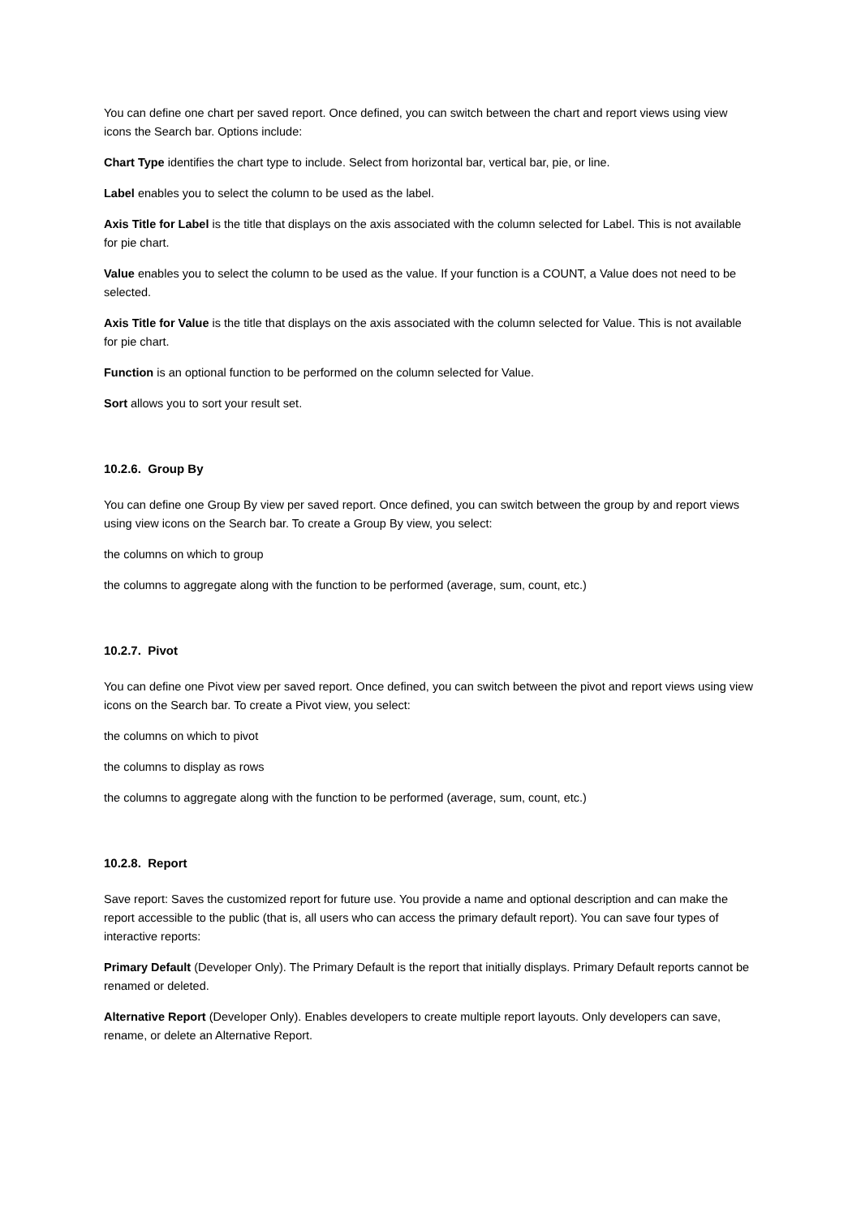You can define one chart per saved report. Once defined, you can switch between the chart and report views using view icons the Search bar. Options include:
Chart Type identifies the chart type to include. Select from horizontal bar, vertical bar, pie, or line.
Label enables you to select the column to be used as the label.
Axis Title for Label is the title that displays on the axis associated with the column selected for Label. This is not available for pie chart.
Value enables you to select the column to be used as the value. If your function is a COUNT, a Value does not need to be selected.
Axis Title for Value is the title that displays on the axis associated with the column selected for Value. This is not available for pie chart.
Function is an optional function to be performed on the column selected for Value.
Sort allows you to sort your result set.
10.2.6. Group By
You can define one Group By view per saved report. Once defined, you can switch between the group by and report views using view icons on the Search bar. To create a Group By view, you select:
the columns on which to group
the columns to aggregate along with the function to be performed (average, sum, count, etc.)
10.2.7. Pivot
You can define one Pivot view per saved report. Once defined, you can switch between the pivot and report views using view icons on the Search bar. To create a Pivot view, you select:
the columns on which to pivot
the columns to display as rows
the columns to aggregate along with the function to be performed (average, sum, count, etc.)
10.2.8. Report
Save report: Saves the customized report for future use. You provide a name and optional description and can make the report accessible to the public (that is, all users who can access the primary default report). You can save four types of interactive reports:
Primary Default (Developer Only). The Primary Default is the report that initially displays. Primary Default reports cannot be renamed or deleted.
Alternative Report (Developer Only). Enables developers to create multiple report layouts. Only developers can save, rename, or delete an Alternative Report.